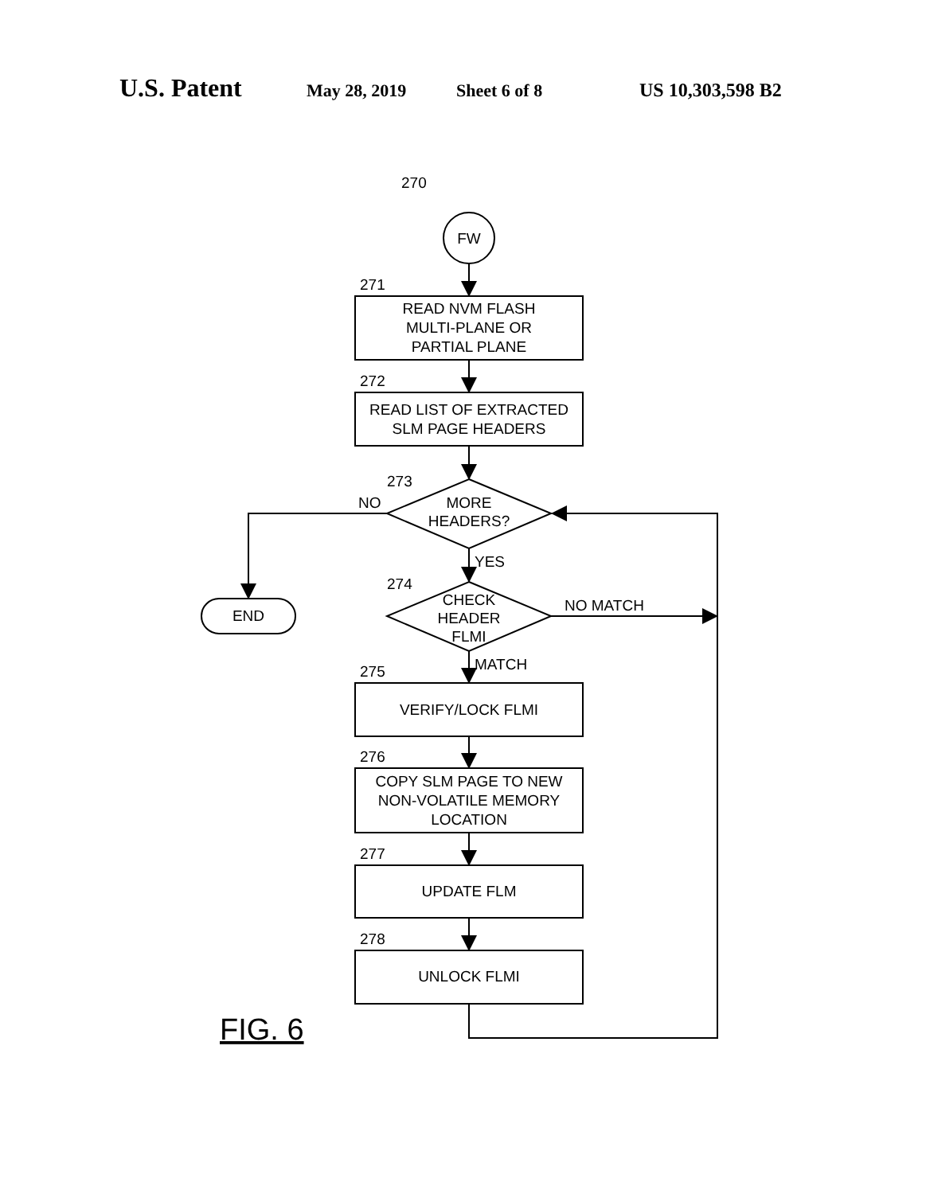U.S. Patent May 28, 2019 Sheet 6 of 8 US 10,303,598 B2
270
271
272
273
274
275
276
277
278
FW
READ NVM FLASH
MULTI-PLANE OR
PARTIAL PLANE
READ LIST OF EXTRACTED
SLM PAGE HEADERS
MORE
HEADERS?
CHECK
HEADER
FLMI
END
VERIFY/LOCK FLMI
COPY SLM PAGE TO NEW
NON-VOLATILE MEMORY
LOCATION
UPDATE FLM
UNLOCK FLMI
NO
YES
NO MATCH
MATCH
FIG. 6